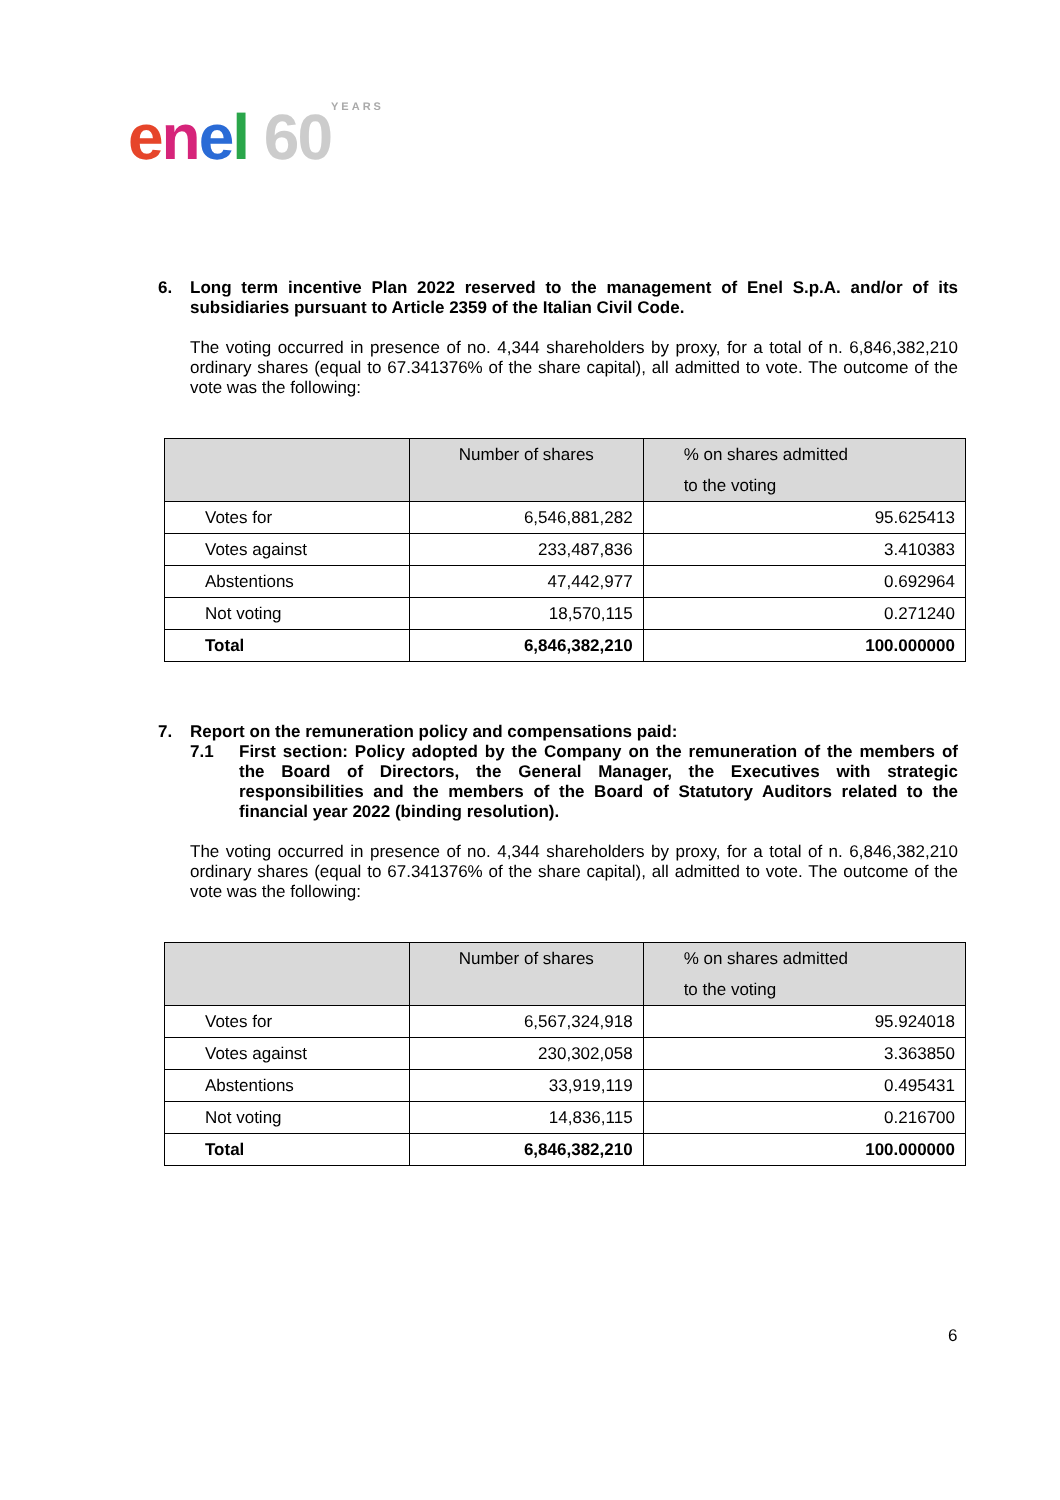enel 60 YEARS
6. Long term incentive Plan 2022 reserved to the management of Enel S.p.A. and/or of its subsidiaries pursuant to Article 2359 of the Italian Civil Code.
The voting occurred in presence of no. 4,344 shareholders by proxy, for a total of n. 6,846,382,210 ordinary shares (equal to 67.341376% of the share capital), all admitted to vote. The outcome of the vote was the following:
| | Number of shares | % on shares admitted to the voting |
| --- | --- | --- |
| Votes for | 6,546,881,282 | 95.625413 |
| Votes against | 233,487,836 | 3.410383 |
| Abstentions | 47,442,977 | 0.692964 |
| Not voting | 18,570,115 | 0.271240 |
| Total | 6,846,382,210 | 100.000000 |
7. Report on the remuneration policy and compensations paid:
7.1 First section: Policy adopted by the Company on the remuneration of the members of the Board of Directors, the General Manager, the Executives with strategic responsibilities and the members of the Board of Statutory Auditors related to the financial year 2022 (binding resolution).
The voting occurred in presence of no. 4,344 shareholders by proxy, for a total of n. 6,846,382,210 ordinary shares (equal to 67.341376% of the share capital), all admitted to vote. The outcome of the vote was the following:
| | Number of shares | % on shares admitted to the voting |
| --- | --- | --- |
| Votes for | 6,567,324,918 | 95.924018 |
| Votes against | 230,302,058 | 3.363850 |
| Abstentions | 33,919,119 | 0.495431 |
| Not voting | 14,836,115 | 0.216700 |
| Total | 6,846,382,210 | 100.000000 |
6